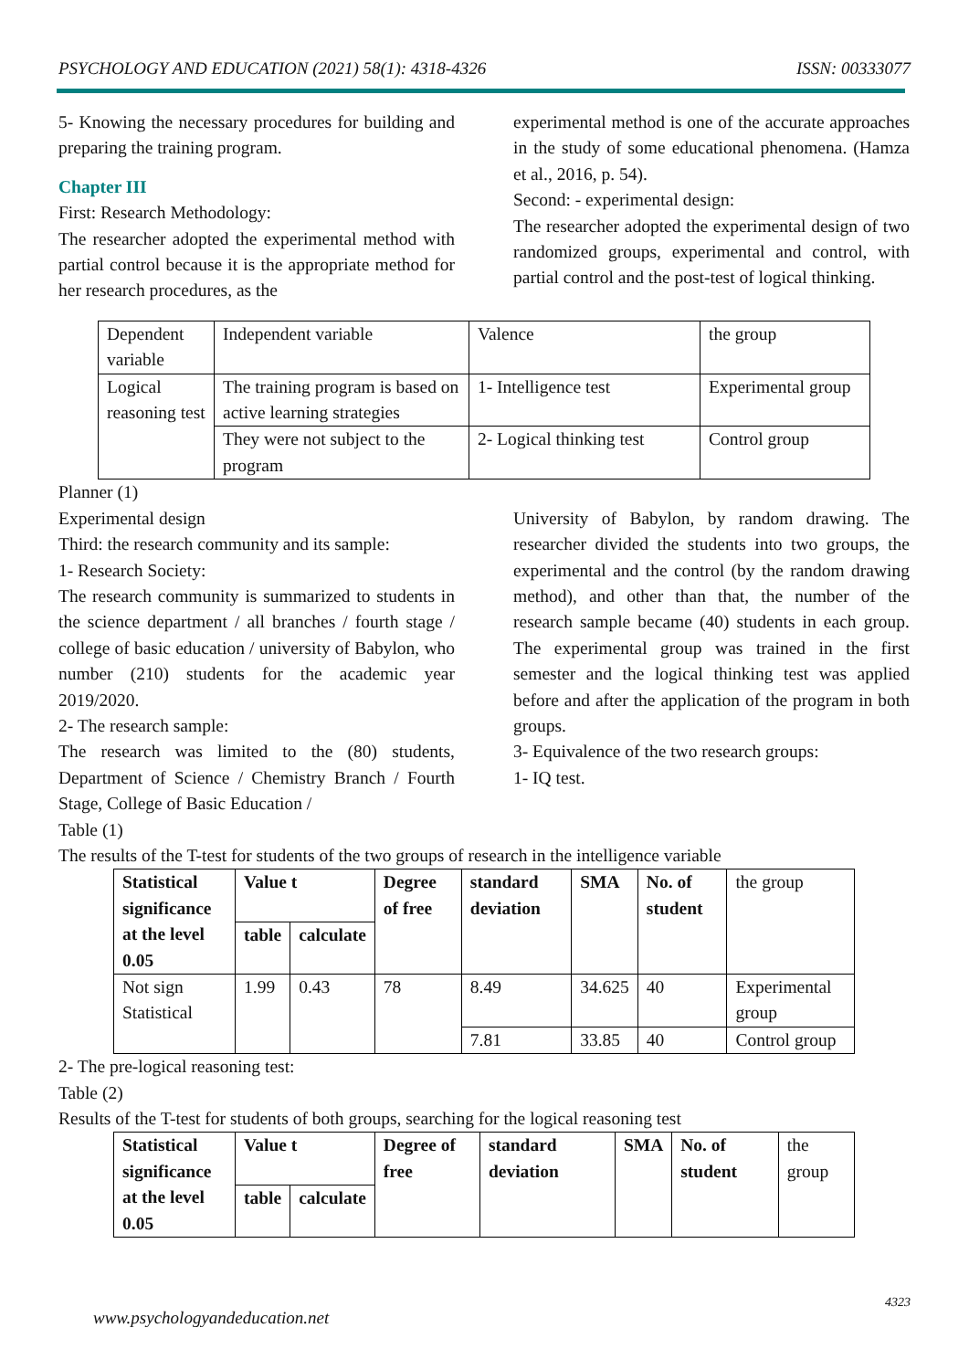PSYCHOLOGY AND EDUCATION (2021) 58(1): 4318-4326 ISSN: 00333077
5- Knowing the necessary procedures for building and preparing the training program.
Chapter III
First: Research Methodology:
The researcher adopted the experimental method with partial control because it is the appropriate method for her research procedures, as the
experimental method is one of the accurate approaches in the study of some educational phenomena. (Hamza et al., 2016, p. 54).
Second: - experimental design:
The researcher adopted the experimental design of two randomized groups, experimental and control, with partial control and the post-test of logical thinking.
| Dependent variable | Independent variable | Valence | the group |
| Logical reasoning test | The training program is based on active learning strategies | 1- Intelligence test | Experimental group |
| | They were not subject to the program | 2- Logical thinking test | Control group |
Planner (1)
Experimental design
Third: the research community and its sample:
1- Research Society:
The research community is summarized to students in the science department / all branches / fourth stage / college of basic education / university of Babylon, who number (210) students for the academic year 2019/2020.
2- The research sample:
The research was limited to the (80) students, Department of Science / Chemistry Branch / Fourth Stage, College of Basic Education /
Table (1)
University of Babylon, by random drawing. The researcher divided the students into two groups, the experimental and the control (by the random drawing method), and other than that, the number of the research sample became (40) students in each group. The experimental group was trained in the first semester and the logical thinking test was applied before and after the application of the program in both groups.
3- Equivalence of the two research groups:
1- IQ test.
The results of the T-test for students of the two groups of research in the intelligence variable
| Statistical significance at the level 0.05 | Value t | | Degree of free | standard deviation | SMA | No. of student | the group |
| | table | calculate | | | | | |
| Not sign Statistical | 1.99 | 0.43 | 78 | 8.49 | 34.625 | 40 | Experimental group |
| | | | | 7.81 | 33.85 | 40 | Control group |
2- The pre-logical reasoning test:
Table (2)
Results of the T-test for students of both groups, searching for the logical reasoning test
| Statistical significance at the level 0.05 | Value t | | Degree of free | standard deviation | SMA | No. of student | the group |
| | table | calculate | | | | | |
4323
www.psychologyandeducation.net